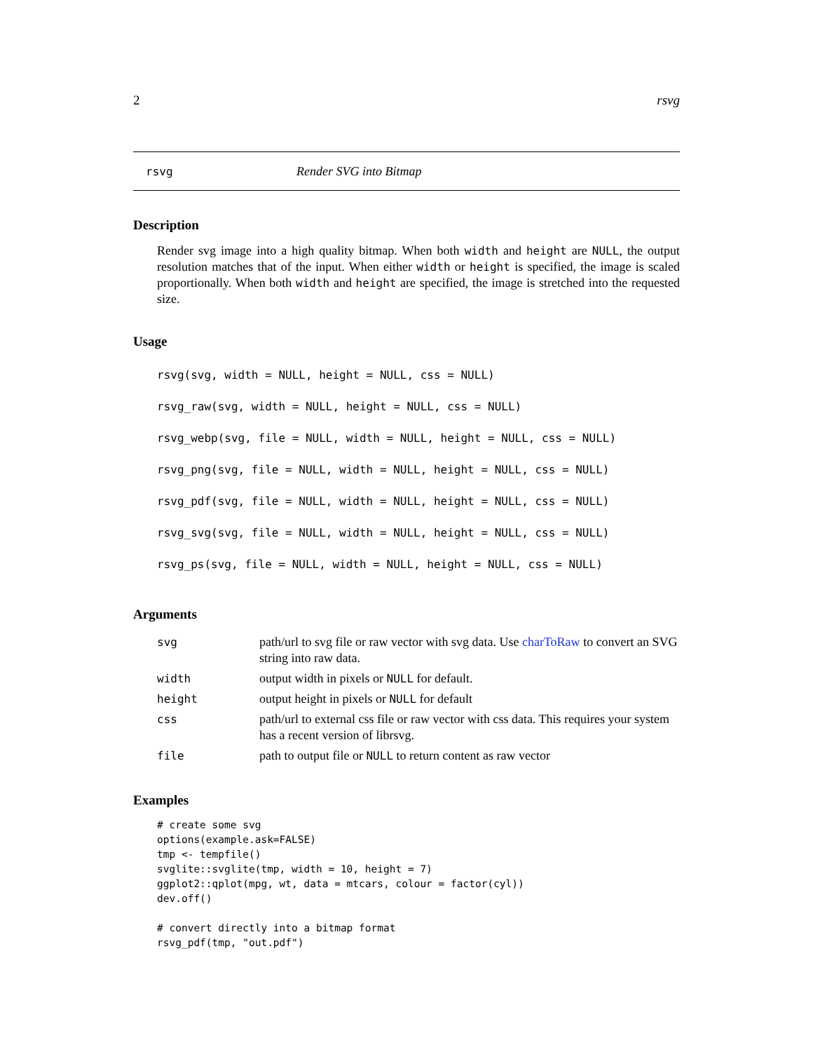2 rsvg
rsvg Render SVG into Bitmap
Description
Render svg image into a high quality bitmap. When both width and height are NULL, the output resolution matches that of the input. When either width or height is specified, the image is scaled proportionally. When both width and height are specified, the image is stretched into the requested size.
Usage
rsvg(svg, width = NULL, height = NULL, css = NULL)
rsvg_raw(svg, width = NULL, height = NULL, css = NULL)
rsvg_webp(svg, file = NULL, width = NULL, height = NULL, css = NULL)
rsvg_png(svg, file = NULL, width = NULL, height = NULL, css = NULL)
rsvg_pdf(svg, file = NULL, width = NULL, height = NULL, css = NULL)
rsvg_svg(svg, file = NULL, width = NULL, height = NULL, css = NULL)
rsvg_ps(svg, file = NULL, width = NULL, height = NULL, css = NULL)
Arguments
| svg | path/url to svg file or raw vector with svg data. Use charToRaw to convert an SVG string into raw data. |
| width | output width in pixels or NULL for default. |
| height | output height in pixels or NULL for default |
| css | path/url to external css file or raw vector with css data. This requires your system has a recent version of librsvg. |
| file | path to output file or NULL to return content as raw vector |
Examples
# create some svg
options(example.ask=FALSE)
tmp <- tempfile()
svglite::svglite(tmp, width = 10, height = 7)
ggplot2::qplot(mpg, wt, data = mtcars, colour = factor(cyl))
dev.off()

# convert directly into a bitmap format
rsvg_pdf(tmp, "out.pdf")